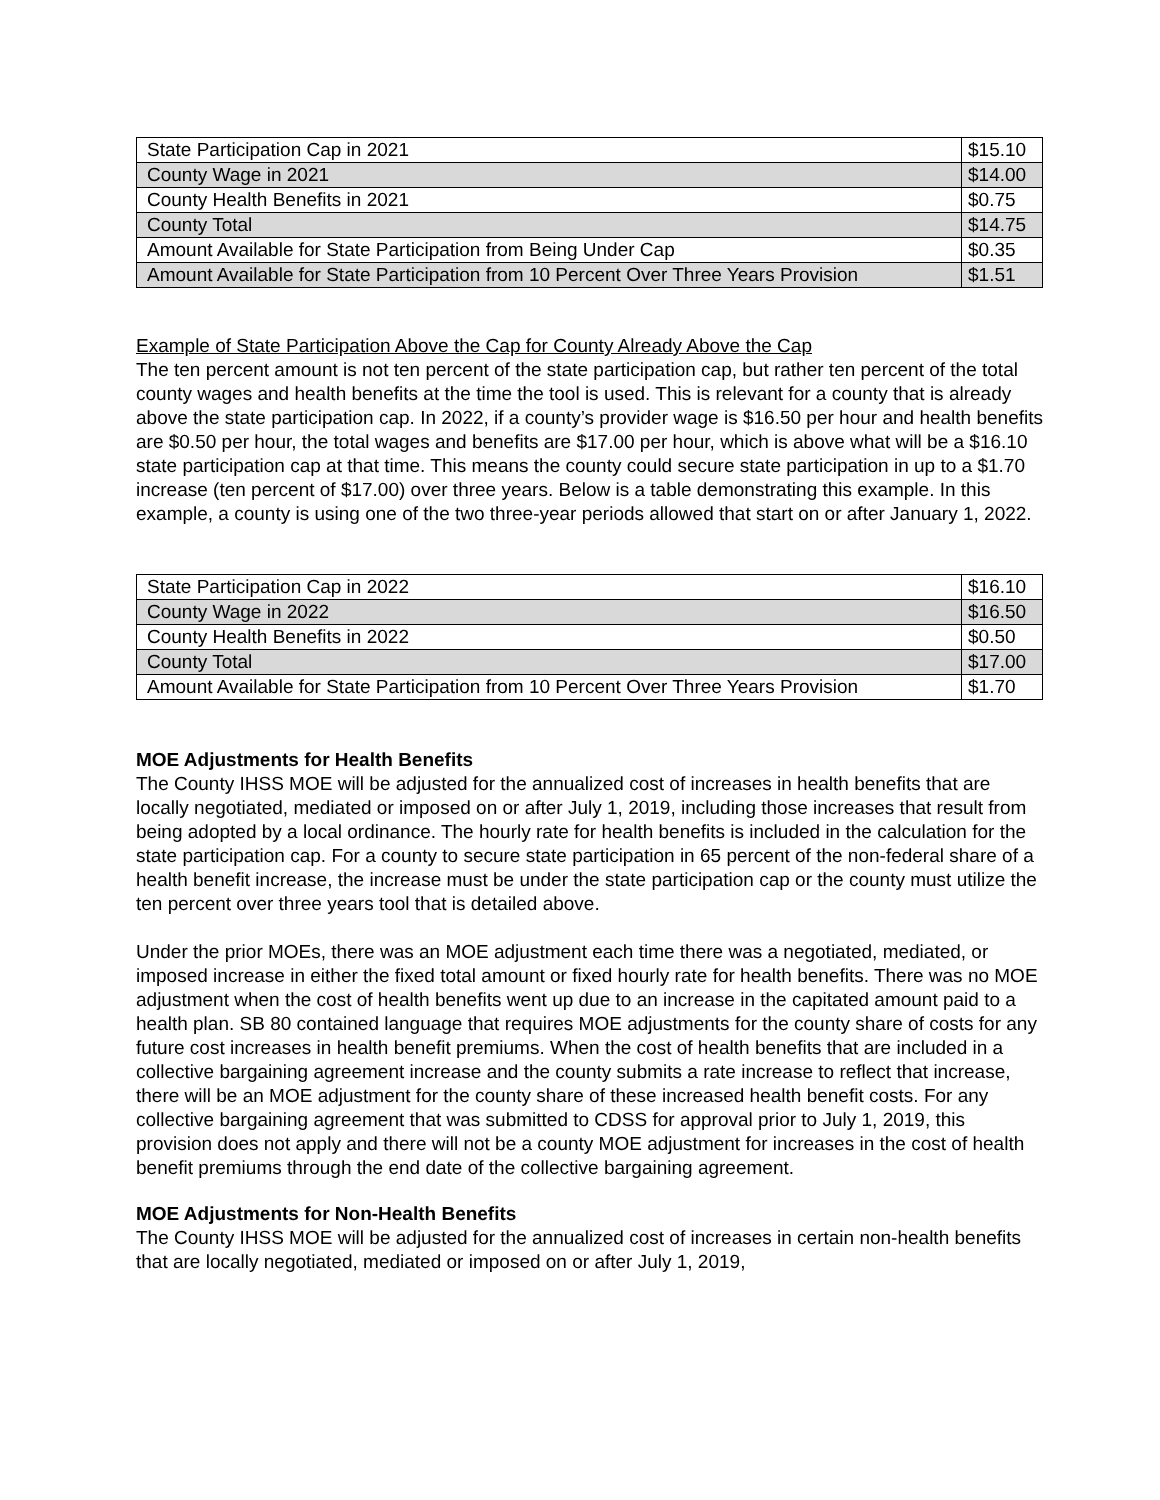| State Participation Cap in 2021 | $15.10 |
| County Wage in 2021 | $14.00 |
| County Health Benefits in 2021 | $0.75 |
| County Total | $14.75 |
| Amount Available for State Participation from Being Under Cap | $0.35 |
| Amount Available for State Participation from 10 Percent Over Three Years Provision | $1.51 |
Example of State Participation Above the Cap for County Already Above the Cap
The ten percent amount is not ten percent of the state participation cap, but rather ten percent of the total county wages and health benefits at the time the tool is used. This is relevant for a county that is already above the state participation cap. In 2022, if a county’s provider wage is $16.50 per hour and health benefits are $0.50 per hour, the total wages and benefits are $17.00 per hour, which is above what will be a $16.10 state participation cap at that time. This means the county could secure state participation in up to a $1.70 increase (ten percent of $17.00) over three years. Below is a table demonstrating this example. In this example, a county is using one of the two three-year periods allowed that start on or after January 1, 2022.
| State Participation Cap in 2022 | $16.10 |
| County Wage in 2022 | $16.50 |
| County Health Benefits in 2022 | $0.50 |
| County Total | $17.00 |
| Amount Available for State Participation from 10 Percent Over Three Years Provision | $1.70 |
MOE Adjustments for Health Benefits
The County IHSS MOE will be adjusted for the annualized cost of increases in health benefits that are locally negotiated, mediated or imposed on or after July 1, 2019, including those increases that result from being adopted by a local ordinance. The hourly rate for health benefits is included in the calculation for the state participation cap. For a county to secure state participation in 65 percent of the non-federal share of a health benefit increase, the increase must be under the state participation cap or the county must utilize the ten percent over three years tool that is detailed above.
Under the prior MOEs, there was an MOE adjustment each time there was a negotiated, mediated, or imposed increase in either the fixed total amount or fixed hourly rate for health benefits. There was no MOE adjustment when the cost of health benefits went up due to an increase in the capitated amount paid to a health plan. SB 80 contained language that requires MOE adjustments for the county share of costs for any future cost increases in health benefit premiums. When the cost of health benefits that are included in a collective bargaining agreement increase and the county submits a rate increase to reflect that increase, there will be an MOE adjustment for the county share of these increased health benefit costs. For any collective bargaining agreement that was submitted to CDSS for approval prior to July 1, 2019, this provision does not apply and there will not be a county MOE adjustment for increases in the cost of health benefit premiums through the end date of the collective bargaining agreement.
MOE Adjustments for Non-Health Benefits
The County IHSS MOE will be adjusted for the annualized cost of increases in certain non-health benefits that are locally negotiated, mediated or imposed on or after July 1, 2019,